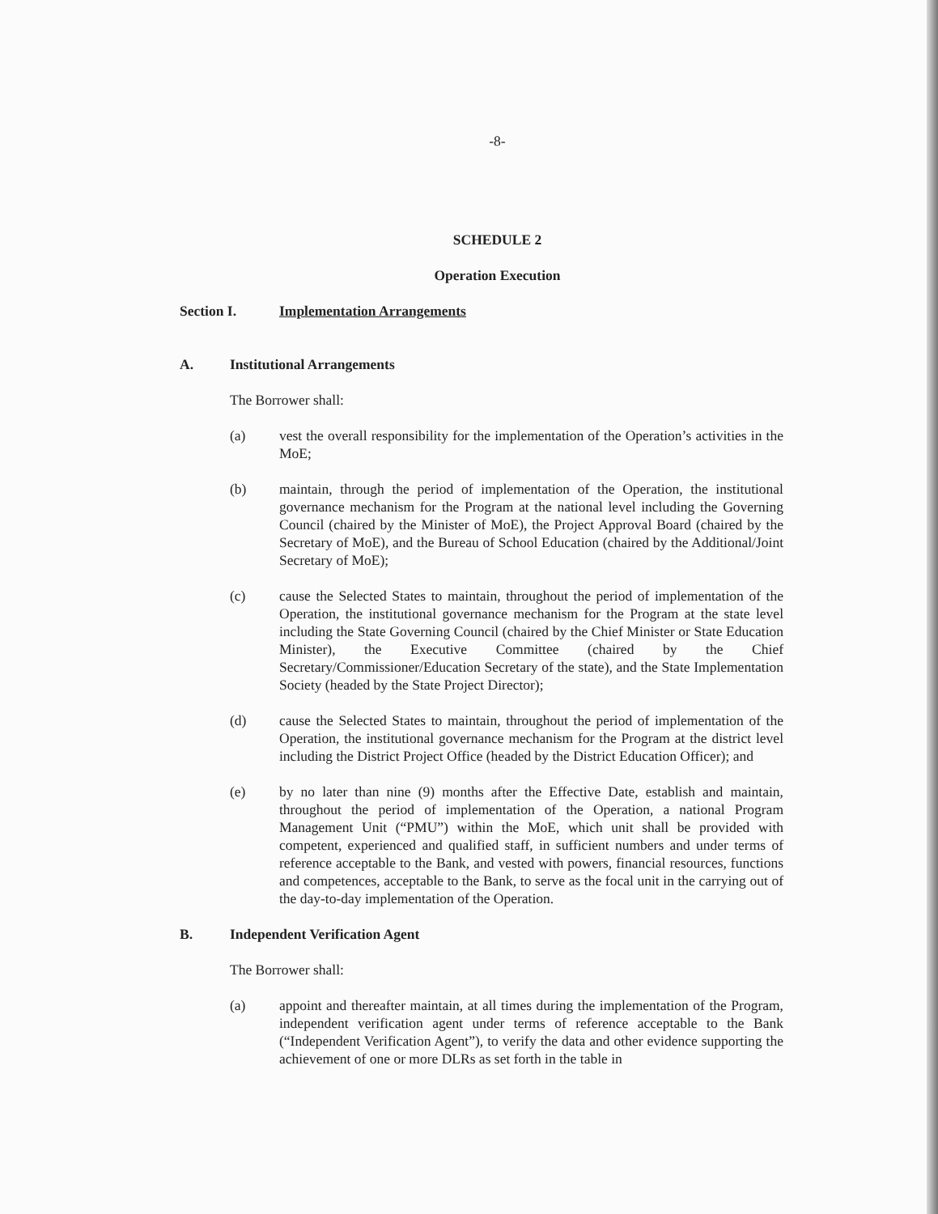-8-
SCHEDULE 2
Operation Execution
Section I. Implementation Arrangements
A. Institutional Arrangements
The Borrower shall:
(a) vest the overall responsibility for the implementation of the Operation’s activities in the MoE;
(b) maintain, through the period of implementation of the Operation, the institutional governance mechanism for the Program at the national level including the Governing Council (chaired by the Minister of MoE), the Project Approval Board (chaired by the Secretary of MoE), and the Bureau of School Education (chaired by the Additional/Joint Secretary of MoE);
(c) cause the Selected States to maintain, throughout the period of implementation of the Operation, the institutional governance mechanism for the Program at the state level including the State Governing Council (chaired by the Chief Minister or State Education Minister), the Executive Committee (chaired by the Chief Secretary/Commissioner/Education Secretary of the state), and the State Implementation Society (headed by the State Project Director);
(d) cause the Selected States to maintain, throughout the period of implementation of the Operation, the institutional governance mechanism for the Program at the district level including the District Project Office (headed by the District Education Officer); and
(e) by no later than nine (9) months after the Effective Date, establish and maintain, throughout the period of implementation of the Operation, a national Program Management Unit (“PMU”) within the MoE, which unit shall be provided with competent, experienced and qualified staff, in sufficient numbers and under terms of reference acceptable to the Bank, and vested with powers, financial resources, functions and competences, acceptable to the Bank, to serve as the focal unit in the carrying out of the day-to-day implementation of the Operation.
B. Independent Verification Agent
The Borrower shall:
(a) appoint and thereafter maintain, at all times during the implementation of the Program, independent verification agent under terms of reference acceptable to the Bank (“Independent Verification Agent”), to verify the data and other evidence supporting the achievement of one or more DLRs as set forth in the table in